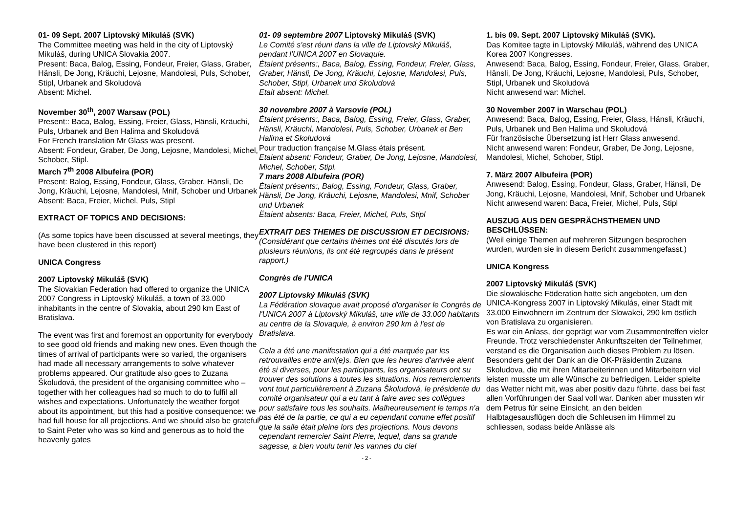01- 09 Sept. 2007 Liptovský Mikuláš (SVK)
The Committee meeting was held in the city of Liptovský Mikuláš, during UNICA Slovakia 2007.
Present: Baca, Balog, Essing, Fondeur, Freier, Glass, Graber, Hänsli, De Jong, Kräuchi, Lejosne, Mandolesi, Puls, Schober, Stipl, Urbanek and Skoludová
Absent: Michel.
November 30<sup>th</sup>, 2007 Warsaw (POL)
Present:: Baca, Balog, Essing, Freier, Glass, Hänsli, Kräuchi, Puls, Urbanek and Ben Halima and Skoludová
For French translation Mr Glass was present.
Absent: Fondeur, Graber, De Jong, Lejosne, Mandolesi, Michel, Schober, Stipl.
March 7<sup>th</sup> 2008 Albufeira (POR)
Present: Balog, Essing, Fondeur, Glass, Graber, Hänsli, De Jong, Kräuchi, Lejosne, Mandolesi, Mnif, Schober und Urbanek
Absent: Baca, Freier, Michel, Puls, Stipl
EXTRACT OF TOPICS AND DECISIONS:
(As some topics have been discussed at several meetings, they have been clustered in this report)
UNICA Congress
2007 Liptovský Mikuláš (SVK)
The Slovakian Federation had offered to organize the UNICA 2007 Congress in Liptovský Mikuláš, a town of 33.000 inhabitants in the centre of Slovakia, about 290 km East of Bratislava.
The event was first and foremost an opportunity for everybody to see good old friends and making new ones. Even though the times of arrival of participants were so varied, the organisers had made all necessary arrangements to solve whatever problems appeared. Our gratitude also goes to Zuzana Školudová, the president of the organising committee who – together with her colleagues had so much to do to fulfil all wishes and expectations. Unfortunately the weather forgot about its appointment, but this had a positive consequence: we had full house for all projections. And we should also be grateful to Saint Peter who was so kind and generous as to hold the heavenly gates
01- 09 septembre 2007 Liptovský Mikuláš (SVK)
Le Comité s'est réuni dans la ville de Liptovský Mikuláš, pendant l'UNICA 2007 en Slovaquie.
Étaient présents:, Baca, Balog, Essing, Fondeur, Freier, Glass, Graber, Hänsli, De Jong, Kräuchi, Lejosne, Mandolesi, Puls, Schober, Stipl, Urbanek und Skoludová
Etait absent: Michel.
30 novembre 2007 à Varsovie (POL)
Étaient présents:, Baca, Balog, Essing, Freier, Glass, Graber, Hänsli, Kräuchi, Mandolesi, Puls, Schober, Urbanek et Ben Halima et Skoludová
Pour traduction française M.Glass étais présent.
Etaient absent: Fondeur, Graber, De Jong, Lejosne, Mandolesi, Michel, Schober, Stipl.
7 mars 2008 Albufeira (POR)
Étaient présents:, Balog, Essing, Fondeur, Glass, Graber, Hänsli, De Jong, Kräuchi, Lejosne, Mandolesi, Mnif, Schober und Urbanek
Ëtaient absents: Baca, Freier, Michel, Puls, Stipl
EXTRAIT DES THEMES DE DISCUSSION ET DECISIONS:
(Considérant que certains thèmes ont été discutés lors de plusieurs réunions, ils ont été regroupés dans le présent rapport.)
Congrès de l'UNICA
2007 Liptovský Mikuláš (SVK)
La Fédération slovaque avait proposé d'organiser le Congrès de l'UNICA 2007 à Liptovský Mikuláš, une ville de 33.000 habitants au centre de la Slovaquie, à environ 290 km à l'est de Bratislava.
Cela a été une manifestation qui a été marquée par les retrouvailles entre ami(e)s. Bien que les heures d'arrivée aient été si diverses, pour les participants, les organisateurs ont su trouver des solutions à toutes les situations. Nos remerciements vont tout particulièrement à Zuzana Školudová, le présidente du comité organisateur qui a eu tant à faire avec ses collègues pour satisfaire tous les souhaits. Malheureusement le temps n'a pas été de la partie, ce qui a eu cependant comme effet positif que la salle était pleine lors des projections. Nous devons cependant remercier Saint Pierre, lequel, dans sa grande sagesse, a bien voulu tenir les vannes du ciel
1. bis 09. Sept. 2007 Liptovský Mikuláš (SVK).
Das Komitee tagte in Liptovský Mikuláš, während des UNICA Korea 2007 Kongresses.
Anwesend: Baca, Balog, Essing, Fondeur, Freier, Glass, Graber, Hänsli, De Jong, Kräuchi, Lejosne, Mandolesi, Puls, Schober, Stipl, Urbanek und Skoludová
Nicht anwesend war: Michel.
30 November 2007 in Warschau (POL)
Anwesend: Baca, Balog, Essing, Freier, Glass, Hänsli, Kräuchi, Puls, Urbanek und Ben Halima und Skoludová
Für französische Übersetzung ist Herr Glass anwesend.
Nicht anwesend waren: Fondeur, Graber, De Jong, Lejosne, Mandolesi, Michel, Schober, Stipl.
7. März 2007 Albufeira (POR)
Anwesend: Balog, Essing, Fondeur, Glass, Graber, Hänsli, De Jong, Kräuchi, Lejosne, Mandolesi, Mnif, Schober und Urbanek
Nicht anwesend waren: Baca, Freier, Michel, Puls, Stipl
AUSZUG AUS DEN GESPRÄCHSTHEMEN UND BESCHLÜSSEN:
(Weil einige Themen auf mehreren Sitzungen besprochen wurden, wurden sie in diesem Bericht zusammengefasst.)
UNICA Kongress
2007 Liptovský Mikuláš (SVK)
Die slowakische Föderation hatte sich angeboten, um den UNICA-Kongress 2007 in Liptovský Mikulás, einer Stadt mit 33.000 Einwohnern im Zentrum der Slowakei, 290 km östlich von Bratislava zu organisieren.
Es war ein Anlass, der geprägt war vom Zusammentreffen vieler Freunde. Trotz verschiedenster Ankunftszeiten der Teilnehmer, verstand es die Organisation auch dieses Problem zu lösen. Besonders geht der Dank an die OK-Präsidentin Zuzana Skoludova, die mit ihren Mitarbeiterinnen und Mitarbeitern viel leisten musste um alle Wünsche zu befriedigen. Leider spielte das Wetter nicht mit, was aber positiv dazu führte, dass bei fast allen Vorführungen der Saal voll war. Danken aber mussten wir dem Petrus für seine Einsicht, an den beiden Halbtagesausflügen doch die Schleusen im Himmel zu schliessen, sodass beide Anlässe als
- 2 -